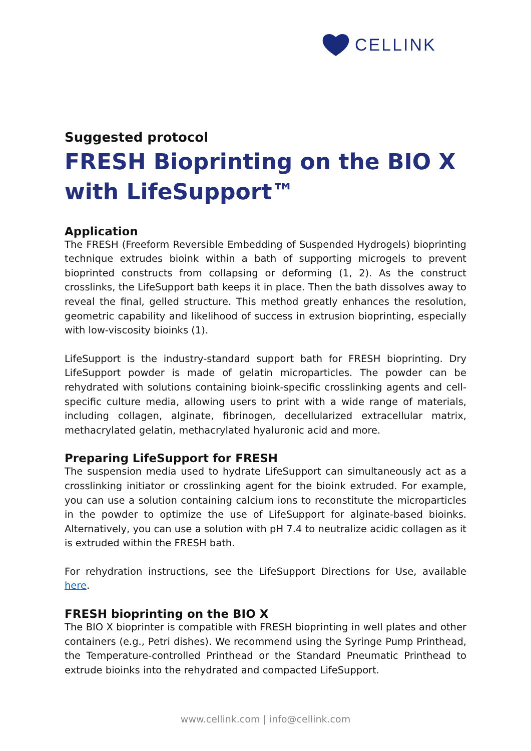CELLINK
Suggested protocol
FRESH Bioprinting on the BIO X with LifeSupport™
Application
The FRESH (Freeform Reversible Embedding of Suspended Hydrogels) bioprinting technique extrudes bioink within a bath of supporting microgels to prevent bioprinted constructs from collapsing or deforming (1, 2). As the construct crosslinks, the LifeSupport bath keeps it in place. Then the bath dissolves away to reveal the final, gelled structure. This method greatly enhances the resolution, geometric capability and likelihood of success in extrusion bioprinting, especially with low-viscosity bioinks (1).
LifeSupport is the industry-standard support bath for FRESH bioprinting. Dry LifeSupport powder is made of gelatin microparticles. The powder can be rehydrated with solutions containing bioink-specific crosslinking agents and cell-specific culture media, allowing users to print with a wide range of materials, including collagen, alginate, fibrinogen, decellularized extracellular matrix, methacrylated gelatin, methacrylated hyaluronic acid and more.
Preparing LifeSupport for FRESH
The suspension media used to hydrate LifeSupport can simultaneously act as a crosslinking initiator or crosslinking agent for the bioink extruded. For example, you can use a solution containing calcium ions to reconstitute the microparticles in the powder to optimize the use of LifeSupport for alginate-based bioinks. Alternatively, you can use a solution with pH 7.4 to neutralize acidic collagen as it is extruded within the FRESH bath.
For rehydration instructions, see the LifeSupport Directions for Use, available here.
FRESH bioprinting on the BIO X
The BIO X bioprinter is compatible with FRESH bioprinting in well plates and other containers (e.g., Petri dishes). We recommend using the Syringe Pump Printhead, the Temperature-controlled Printhead or the Standard Pneumatic Printhead to extrude bioinks into the rehydrated and compacted LifeSupport.
www.cellink.com | info@cellink.com